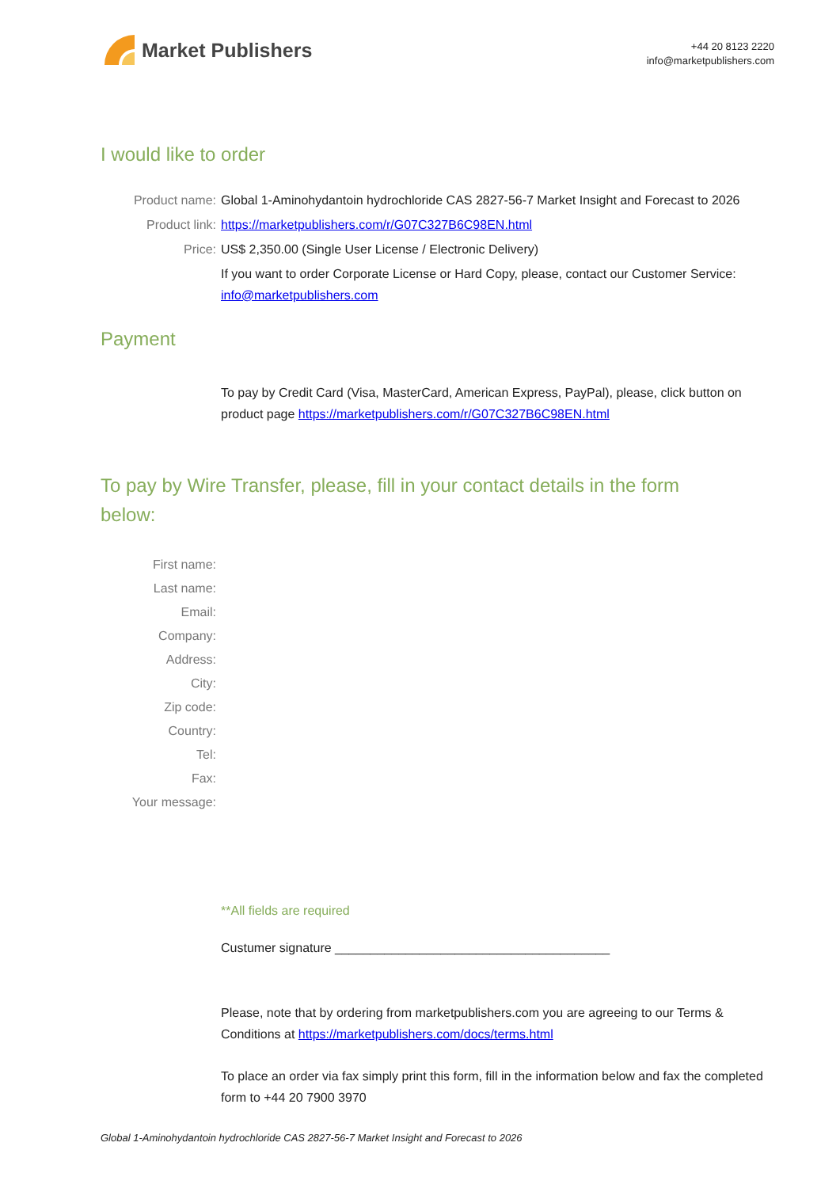Market Publishers
+44 20 8123 2220
info@marketpublishers.com
I would like to order
Product name: Global 1-Aminohydantoin hydrochloride CAS 2827-56-7 Market Insight and Forecast to 2026
Product link: https://marketpublishers.com/r/G07C327B6C98EN.html
Price: US$ 2,350.00 (Single User License / Electronic Delivery)
If you want to order Corporate License or Hard Copy, please, contact our Customer Service:
info@marketpublishers.com
Payment
To pay by Credit Card (Visa, MasterCard, American Express, PayPal), please, click button on product page https://marketpublishers.com/r/G07C327B6C98EN.html
To pay by Wire Transfer, please, fill in your contact details in the form below:
First name:
Last name:
Email:
Company:
Address:
City:
Zip code:
Country:
Tel:
Fax:
Your message:
**All fields are required
Custumer signature _______________________________________
Please, note that by ordering from marketpublishers.com you are agreeing to our Terms & Conditions at https://marketpublishers.com/docs/terms.html
To place an order via fax simply print this form, fill in the information below and fax the completed form to +44 20 7900 3970
Global 1-Aminohydantoin hydrochloride CAS 2827-56-7 Market Insight and Forecast to 2026